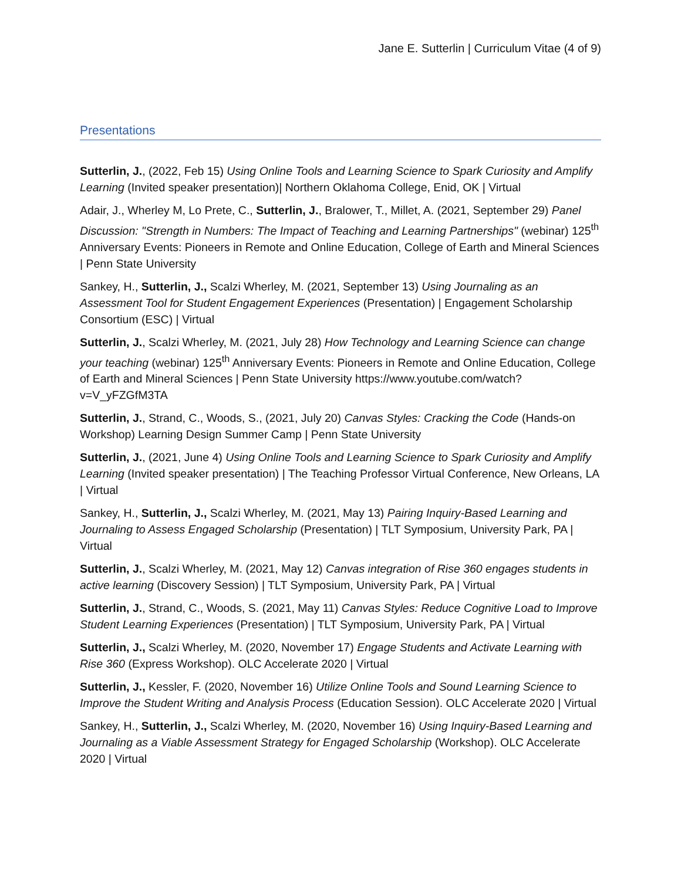Jane E. Sutterlin | Curriculum Vitae (4 of 9)
Presentations
Sutterlin, J., (2022, Feb 15) Using Online Tools and Learning Science to Spark Curiosity and Amplify Learning (Invited speaker presentation)| Northern Oklahoma College, Enid, OK | Virtual
Adair, J., Wherley M, Lo Prete, C., Sutterlin, J., Bralower, T., Millet, A. (2021, September 29) Panel Discussion: "Strength in Numbers: The Impact of Teaching and Learning Partnerships" (webinar) 125<sup>th</sup> Anniversary Events: Pioneers in Remote and Online Education, College of Earth and Mineral Sciences | Penn State University
Sankey, H., Sutterlin, J., Scalzi Wherley, M. (2021, September 13) Using Journaling as an Assessment Tool for Student Engagement Experiences (Presentation) | Engagement Scholarship Consortium (ESC) | Virtual
Sutterlin, J., Scalzi Wherley, M. (2021, July 28) How Technology and Learning Science can change your teaching (webinar) 125<sup>th</sup> Anniversary Events: Pioneers in Remote and Online Education, College of Earth and Mineral Sciences | Penn State University https://www.youtube.com/watch?v=V_yFZGfM3TA
Sutterlin, J., Strand, C., Woods, S., (2021, July 20) Canvas Styles: Cracking the Code (Hands-on Workshop) Learning Design Summer Camp | Penn State University
Sutterlin, J., (2021, June 4) Using Online Tools and Learning Science to Spark Curiosity and Amplify Learning (Invited speaker presentation) | The Teaching Professor Virtual Conference, New Orleans, LA | Virtual
Sankey, H., Sutterlin, J., Scalzi Wherley, M. (2021, May 13) Pairing Inquiry-Based Learning and Journaling to Assess Engaged Scholarship (Presentation) | TLT Symposium, University Park, PA | Virtual
Sutterlin, J., Scalzi Wherley, M. (2021, May 12) Canvas integration of Rise 360 engages students in active learning (Discovery Session) | TLT Symposium, University Park, PA | Virtual
Sutterlin, J., Strand, C., Woods, S. (2021, May 11) Canvas Styles: Reduce Cognitive Load to Improve Student Learning Experiences (Presentation) | TLT Symposium, University Park, PA | Virtual
Sutterlin, J., Scalzi Wherley, M. (2020, November 17) Engage Students and Activate Learning with Rise 360 (Express Workshop). OLC Accelerate 2020 | Virtual
Sutterlin, J., Kessler, F. (2020, November 16) Utilize Online Tools and Sound Learning Science to Improve the Student Writing and Analysis Process (Education Session). OLC Accelerate 2020 | Virtual
Sankey, H., Sutterlin, J., Scalzi Wherley, M. (2020, November 16) Using Inquiry-Based Learning and Journaling as a Viable Assessment Strategy for Engaged Scholarship (Workshop). OLC Accelerate 2020 | Virtual